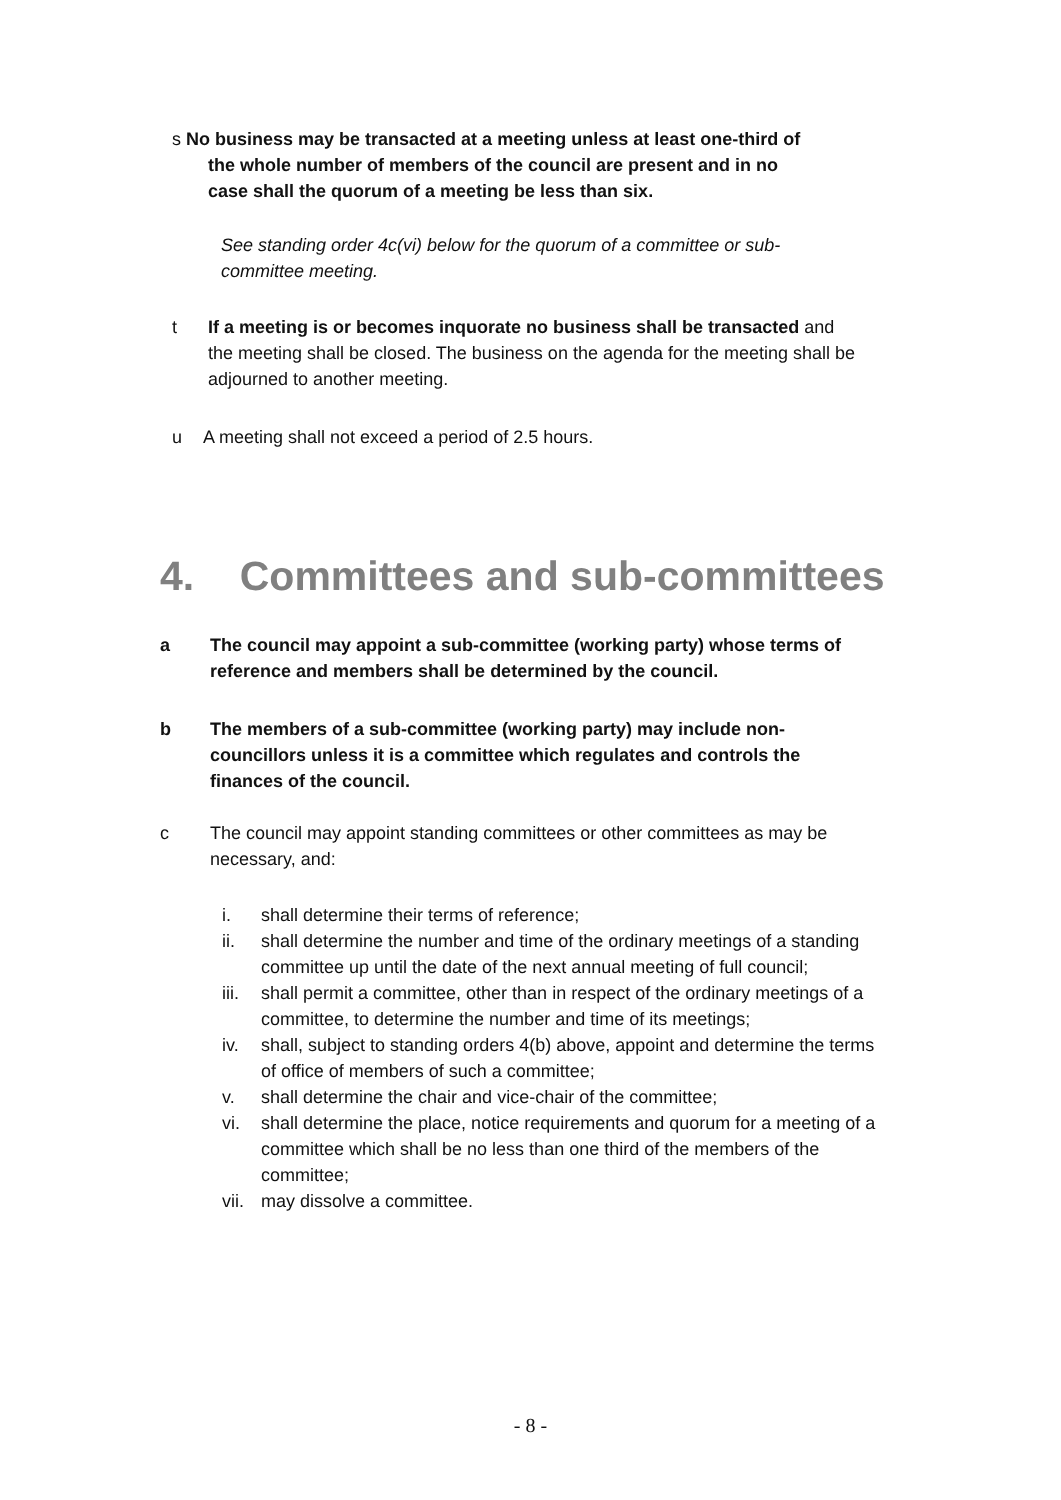s No business may be transacted at a meeting unless at least one-third of
the whole number of members of the council are present and in no
case shall the quorum of a meeting be less than six.
See standing order 4c(vi) below for the quorum of a committee or sub-committee meeting.
t If a meeting is or becomes inquorate no business shall be transacted and the meeting shall be closed. The business on the agenda for the meeting shall be adjourned to another meeting.
u A meeting shall not exceed a period of 2.5 hours.
4. Committees and sub-committees
a The council may appoint a sub-committee (working party) whose terms of reference and members shall be determined by the council.
b The members of a sub-committee (working party) may include non-councillors unless it is a committee which regulates and controls the finances of the council.
c The council may appoint standing committees or other committees as may be necessary, and:
i. shall determine their terms of reference;
ii. shall determine the number and time of the ordinary meetings of a standing committee up until the date of the next annual meeting of full council;
iii.
shall permit a committee, other than in respect of the ordinary meetings of a committee, to determine the number and time of its meetings;
iv. shall, subject to standing orders 4(b) above, appoint and determine the terms of office of members of such a committee;
v. shall determine the chair and vice-chair of the committee;
vi. shall determine the place, notice requirements and quorum for a meeting of a committee which shall be no less than one third of the members of the committee;
vii.
may dissolve a committee.
- 8 -